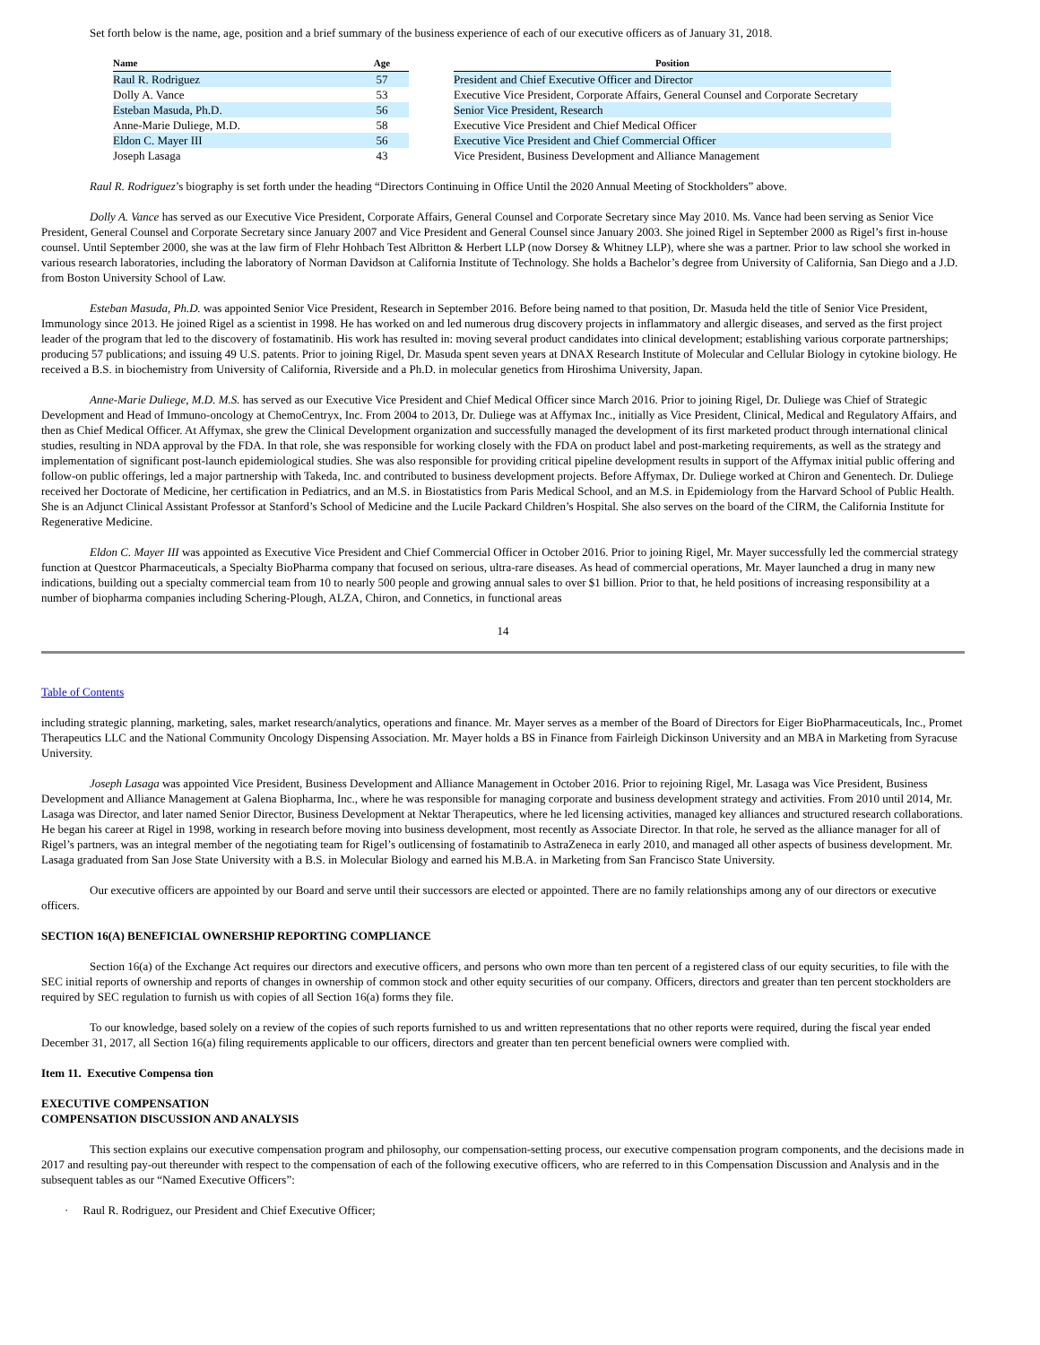Set forth below is the name, age, position and a brief summary of the business experience of each of our executive officers as of January 31, 2018.
| Name | Age | | Position |
| --- | --- | --- | --- |
| Raul R. Rodriguez | 57 | | President and Chief Executive Officer and Director |
| Dolly A. Vance | 53 | | Executive Vice President, Corporate Affairs, General Counsel and Corporate Secretary |
| Esteban Masuda, Ph.D. | 56 | | Senior Vice President, Research |
| Anne-Marie Duliege, M.D. | 58 | | Executive Vice President and Chief Medical Officer |
| Eldon C. Mayer III | 56 | | Executive Vice President and Chief Commercial Officer |
| Joseph Lasaga | 43 | | Vice President, Business Development and Alliance Management |
Raul R. Rodriguez’s biography is set forth under the heading “Directors Continuing in Office Until the 2020 Annual Meeting of Stockholders” above.
Dolly A. Vance has served as our Executive Vice President, Corporate Affairs, General Counsel and Corporate Secretary since May 2010. Ms. Vance had been serving as Senior Vice President, General Counsel and Corporate Secretary since January 2007 and Vice President and General Counsel since January 2003. She joined Rigel in September 2000 as Rigel’s first in-house counsel. Until September 2000, she was at the law firm of Flehr Hohbach Test Albritton & Herbert LLP (now Dorsey & Whitney LLP), where she was a partner. Prior to law school she worked in various research laboratories, including the laboratory of Norman Davidson at California Institute of Technology. She holds a Bachelor’s degree from University of California, San Diego and a J.D. from Boston University School of Law.
Esteban Masuda, Ph.D. was appointed Senior Vice President, Research in September 2016. Before being named to that position, Dr. Masuda held the title of Senior Vice President, Immunology since 2013. He joined Rigel as a scientist in 1998. He has worked on and led numerous drug discovery projects in inflammatory and allergic diseases, and served as the first project leader of the program that led to the discovery of fostamatinib. His work has resulted in: moving several product candidates into clinical development; establishing various corporate partnerships; producing 57 publications; and issuing 49 U.S. patents. Prior to joining Rigel, Dr. Masuda spent seven years at DNAX Research Institute of Molecular and Cellular Biology in cytokine biology. He received a B.S. in biochemistry from University of California, Riverside and a Ph.D. in molecular genetics from Hiroshima University, Japan.
Anne-Marie Duliege, M.D. M.S. has served as our Executive Vice President and Chief Medical Officer since March 2016. Prior to joining Rigel, Dr. Duliege was Chief of Strategic Development and Head of Immuno-oncology at ChemoCentryx, Inc. From 2004 to 2013, Dr. Duliege was at Affymax Inc., initially as Vice President, Clinical, Medical and Regulatory Affairs, and then as Chief Medical Officer. At Affymax, she grew the Clinical Development organization and successfully managed the development of its first marketed product through international clinical studies, resulting in NDA approval by the FDA. In that role, she was responsible for working closely with the FDA on product label and post-marketing requirements, as well as the strategy and implementation of significant post-launch epidemiological studies. She was also responsible for providing critical pipeline development results in support of the Affymax initial public offering and follow-on public offerings, led a major partnership with Takeda, Inc. and contributed to business development projects. Before Affymax, Dr. Duliege worked at Chiron and Genentech. Dr. Duliege received her Doctorate of Medicine, her certification in Pediatrics, and an M.S. in Biostatistics from Paris Medical School, and an M.S. in Epidemiology from the Harvard School of Public Health. She is an Adjunct Clinical Assistant Professor at Stanford’s School of Medicine and the Lucile Packard Children’s Hospital. She also serves on the board of the CIRM, the California Institute for Regenerative Medicine.
Eldon C. Mayer III was appointed as Executive Vice President and Chief Commercial Officer in October 2016. Prior to joining Rigel, Mr. Mayer successfully led the commercial strategy function at Questcor Pharmaceuticals, a Specialty BioPharma company that focused on serious, ultra-rare diseases. As head of commercial operations, Mr. Mayer launched a drug in many new indications, building out a specialty commercial team from 10 to nearly 500 people and growing annual sales to over $1 billion. Prior to that, he held positions of increasing responsibility at a number of biopharma companies including Schering-Plough, ALZA, Chiron, and Connetics, in functional areas
14
Table of Contents
including strategic planning, marketing, sales, market research/analytics, operations and finance. Mr. Mayer serves as a member of the Board of Directors for Eiger BioPharmaceuticals, Inc., Promet Therapeutics LLC and the National Community Oncology Dispensing Association. Mr. Mayer holds a BS in Finance from Fairleigh Dickinson University and an MBA in Marketing from Syracuse University.
Joseph Lasaga was appointed Vice President, Business Development and Alliance Management in October 2016. Prior to rejoining Rigel, Mr. Lasaga was Vice President, Business Development and Alliance Management at Galena Biopharma, Inc., where he was responsible for managing corporate and business development strategy and activities. From 2010 until 2014, Mr. Lasaga was Director, and later named Senior Director, Business Development at Nektar Therapeutics, where he led licensing activities, managed key alliances and structured research collaborations. He began his career at Rigel in 1998, working in research before moving into business development, most recently as Associate Director. In that role, he served as the alliance manager for all of Rigel’s partners, was an integral member of the negotiating team for Rigel’s outlicensing of fostamatinib to AstraZeneca in early 2010, and managed all other aspects of business development. Mr. Lasaga graduated from San Jose State University with a B.S. in Molecular Biology and earned his M.B.A. in Marketing from San Francisco State University.
Our executive officers are appointed by our Board and serve until their successors are elected or appointed. There are no family relationships among any of our directors or executive officers.
SECTION 16(A) BENEFICIAL OWNERSHIP REPORTING COMPLIANCE
Section 16(a) of the Exchange Act requires our directors and executive officers, and persons who own more than ten percent of a registered class of our equity securities, to file with the SEC initial reports of ownership and reports of changes in ownership of common stock and other equity securities of our company. Officers, directors and greater than ten percent stockholders are required by SEC regulation to furnish us with copies of all Section 16(a) forms they file.
To our knowledge, based solely on a review of the copies of such reports furnished to us and written representations that no other reports were required, during the fiscal year ended December 31, 2017, all Section 16(a) filing requirements applicable to our officers, directors and greater than ten percent beneficial owners were complied with.
Item 11. Executive Compensa tion
EXECUTIVE COMPENSATION
COMPENSATION DISCUSSION AND ANALYSIS
This section explains our executive compensation program and philosophy, our compensation-setting process, our executive compensation program components, and the decisions made in 2017 and resulting pay-out thereunder with respect to the compensation of each of the following executive officers, who are referred to in this Compensation Discussion and Analysis and in the subsequent tables as our “Named Executive Officers”:
· Raul R. Rodriguez, our President and Chief Executive Officer;